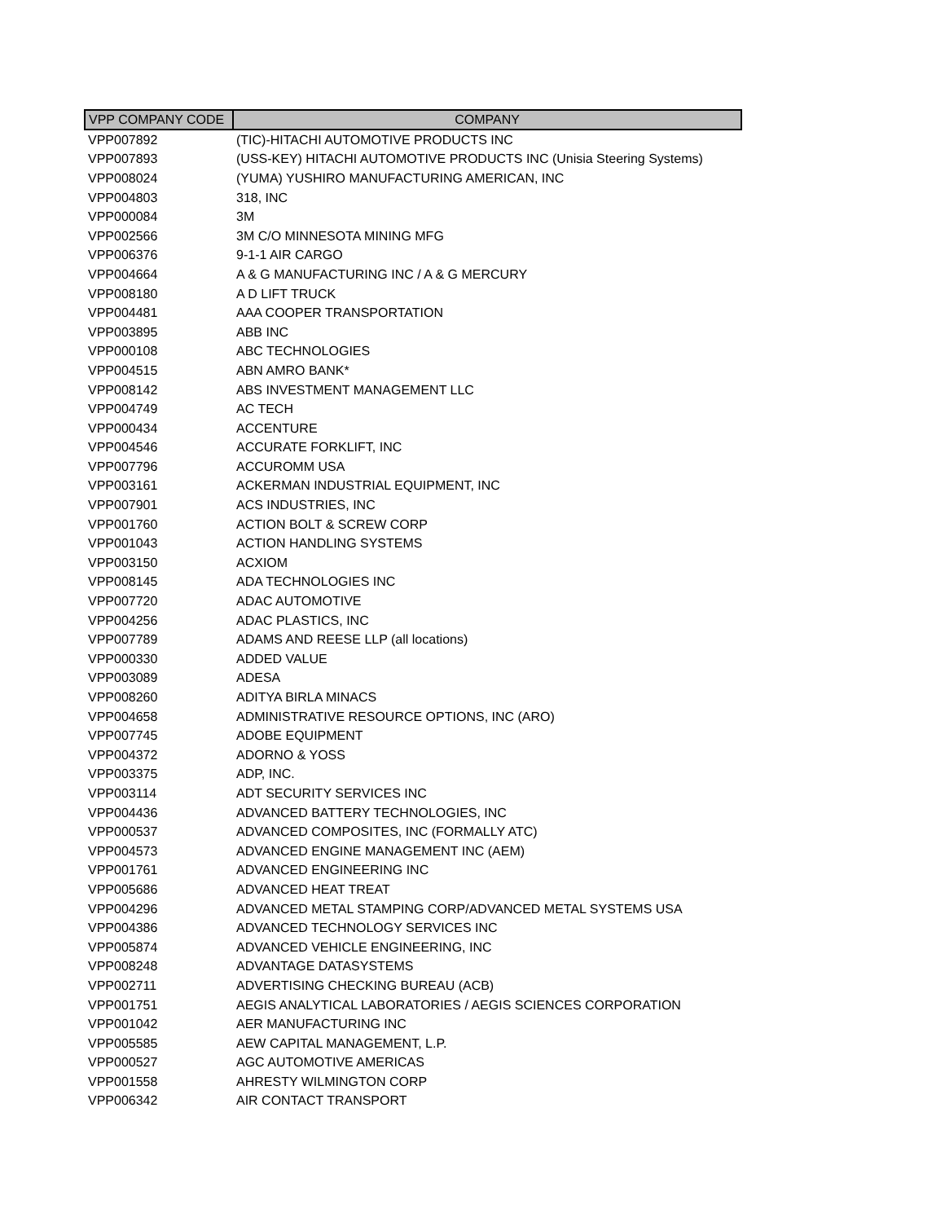| VPP COMPANY CODE | COMPANY |
| --- | --- |
| VPP007892 | (TIC)-HITACHI AUTOMOTIVE PRODUCTS INC |
| VPP007893 | (USS-KEY) HITACHI AUTOMOTIVE PRODUCTS INC (Unisia Steering Systems) |
| VPP008024 | (YUMA) YUSHIRO MANUFACTURING AMERICAN, INC |
| VPP004803 | 318, INC |
| VPP000084 | 3M |
| VPP002566 | 3M C/O MINNESOTA MINING MFG |
| VPP006376 | 9-1-1 AIR CARGO |
| VPP004664 | A & G MANUFACTURING INC / A & G MERCURY |
| VPP008180 | A D LIFT TRUCK |
| VPP004481 | AAA COOPER TRANSPORTATION |
| VPP003895 | ABB INC |
| VPP000108 | ABC TECHNOLOGIES |
| VPP004515 | ABN AMRO BANK* |
| VPP008142 | ABS INVESTMENT MANAGEMENT LLC |
| VPP004749 | AC TECH |
| VPP000434 | ACCENTURE |
| VPP004546 | ACCURATE FORKLIFT, INC |
| VPP007796 | ACCUROMM USA |
| VPP003161 | ACKERMAN INDUSTRIAL EQUIPMENT, INC |
| VPP007901 | ACS INDUSTRIES, INC |
| VPP001760 | ACTION BOLT & SCREW CORP |
| VPP001043 | ACTION HANDLING SYSTEMS |
| VPP003150 | ACXIOM |
| VPP008145 | ADA TECHNOLOGIES INC |
| VPP007720 | ADAC AUTOMOTIVE |
| VPP004256 | ADAC PLASTICS, INC |
| VPP007789 | ADAMS AND REESE LLP (all locations) |
| VPP000330 | ADDED VALUE |
| VPP003089 | ADESA |
| VPP008260 | ADITYA BIRLA MINACS |
| VPP004658 | ADMINISTRATIVE RESOURCE OPTIONS, INC (ARO) |
| VPP007745 | ADOBE EQUIPMENT |
| VPP004372 | ADORNO & YOSS |
| VPP003375 | ADP, INC. |
| VPP003114 | ADT SECURITY SERVICES INC |
| VPP004436 | ADVANCED BATTERY TECHNOLOGIES, INC |
| VPP000537 | ADVANCED COMPOSITES, INC (FORMALLY ATC) |
| VPP004573 | ADVANCED ENGINE MANAGEMENT INC (AEM) |
| VPP001761 | ADVANCED ENGINEERING INC |
| VPP005686 | ADVANCED HEAT TREAT |
| VPP004296 | ADVANCED METAL STAMPING CORP/ADVANCED METAL SYSTEMS USA |
| VPP004386 | ADVANCED TECHNOLOGY SERVICES INC |
| VPP005874 | ADVANCED VEHICLE ENGINEERING, INC |
| VPP008248 | ADVANTAGE DATASYSTEMS |
| VPP002711 | ADVERTISING CHECKING BUREAU (ACB) |
| VPP001751 | AEGIS ANALYTICAL LABORATORIES / AEGIS SCIENCES CORPORATION |
| VPP001042 | AER MANUFACTURING INC |
| VPP005585 | AEW CAPITAL MANAGEMENT, L.P. |
| VPP000527 | AGC AUTOMOTIVE AMERICAS |
| VPP001558 | AHRESTY WILMINGTON CORP |
| VPP006342 | AIR CONTACT TRANSPORT |